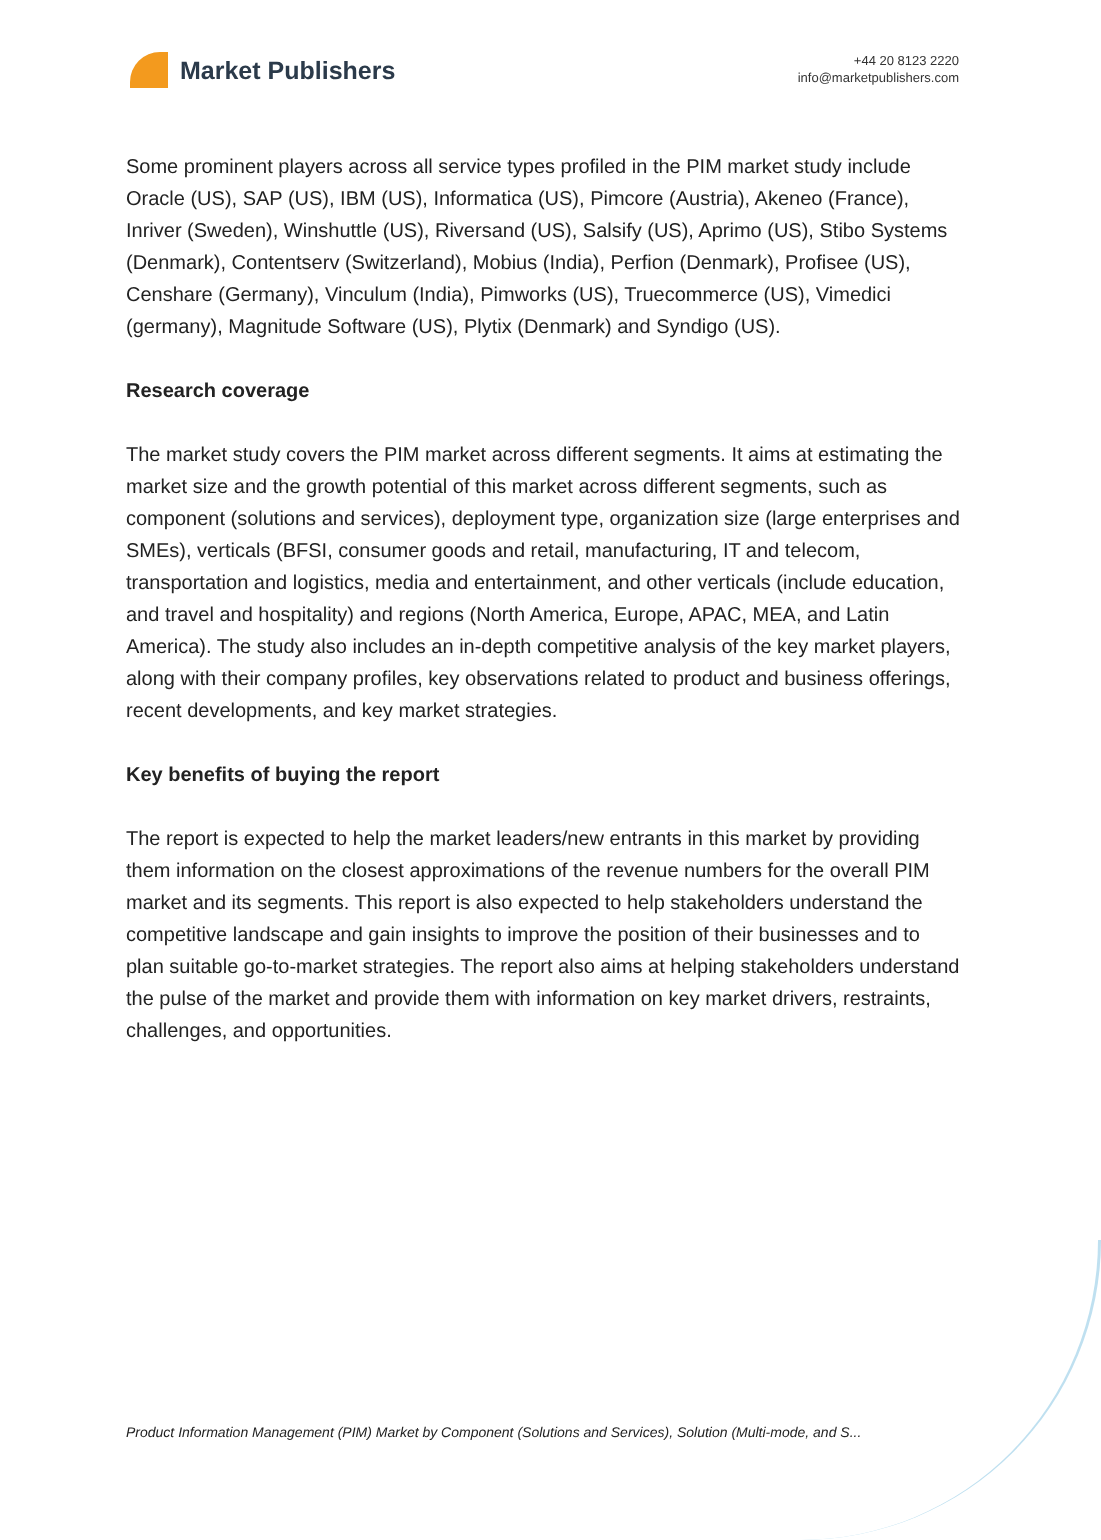Market Publishers
+44 20 8123 2220
info@marketpublishers.com
Some prominent players across all service types profiled in the PIM market study include Oracle (US), SAP (US), IBM (US), Informatica (US), Pimcore (Austria), Akeneo (France), Inriver (Sweden), Winshuttle (US), Riversand (US), Salsify (US), Aprimo (US), Stibo Systems (Denmark), Contentserv (Switzerland), Mobius (India), Perfion (Denmark), Profisee (US), Censhare (Germany), Vinculum (India), Pimworks (US), Truecommerce (US), Vimedici (germany), Magnitude Software (US), Plytix (Denmark) and Syndigo (US).
Research coverage
The market study covers the PIM market across different segments. It aims at estimating the market size and the growth potential of this market across different segments, such as component (solutions and services), deployment type, organization size (large enterprises and SMEs), verticals (BFSI, consumer goods and retail, manufacturing, IT and telecom, transportation and logistics, media and entertainment, and other verticals (include education, and travel and hospitality) and regions (North America, Europe, APAC, MEA, and Latin America). The study also includes an in-depth competitive analysis of the key market players, along with their company profiles, key observations related to product and business offerings, recent developments, and key market strategies.
Key benefits of buying the report
The report is expected to help the market leaders/new entrants in this market by providing them information on the closest approximations of the revenue numbers for the overall PIM market and its segments. This report is also expected to help stakeholders understand the competitive landscape and gain insights to improve the position of their businesses and to plan suitable go-to-market strategies. The report also aims at helping stakeholders understand the pulse of the market and provide them with information on key market drivers, restraints, challenges, and opportunities.
Product Information Management (PIM) Market by Component (Solutions and Services), Solution (Multi-mode, and S...